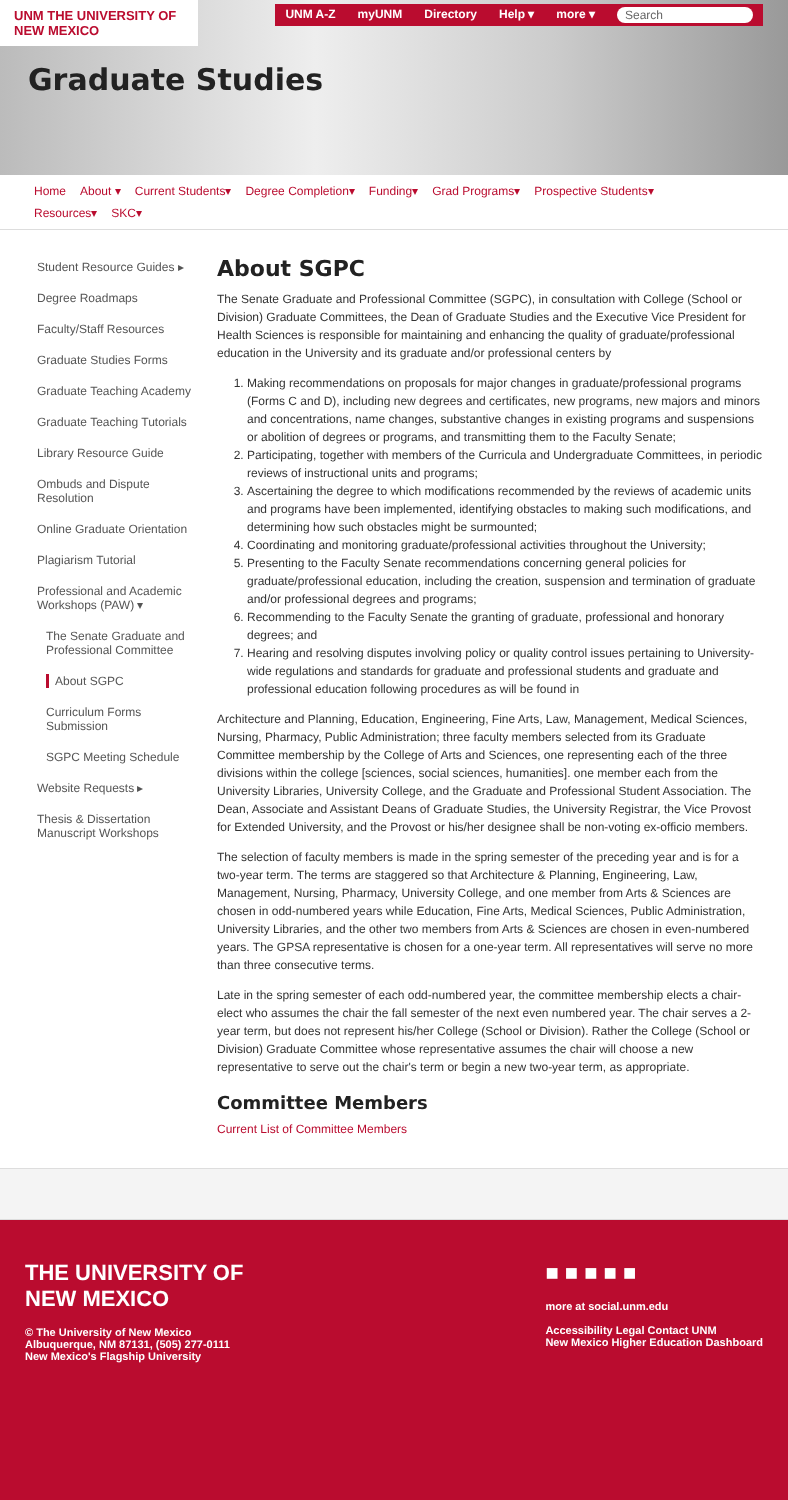UNM THE UNIVERSITY OF NEW MEXICO
UNM A-Z myUNM Directory Help ▾ more ▾ Search
Graduate Studies
Home About ▾ Current Students▾ Degree Completion▾ Funding▾ Grad Programs▾ Prospective Students▾
Resources▾ SKC▾
Student Resource Guides ▸
Degree Roadmaps
Faculty/Staff Resources
Graduate Studies Forms
Graduate Teaching Academy
Graduate Teaching Tutorials
Library Resource Guide
Ombuds and Dispute Resolution
Online Graduate Orientation
Plagiarism Tutorial
Professional and Academic Workshops (PAW) ▾
The Senate Graduate and Professional Committee
About SGPC
Curriculum Forms Submission
SGPC Meeting Schedule
Website Requests ▸
Thesis & Dissertation Manuscript Workshops
About SGPC
The Senate Graduate and Professional Committee (SGPC), in consultation with College (School or Division) Graduate Committees, the Dean of Graduate Studies and the Executive Vice President for Health Sciences is responsible for maintaining and enhancing the quality of graduate/professional education in the University and its graduate and/or professional centers by
1. Making recommendations on proposals for major changes in graduate/professional programs (Forms C and D), including new degrees and certificates, new programs, new majors and minors and concentrations, name changes, substantive changes in existing programs and suspensions or abolition of degrees or programs, and transmitting them to the Faculty Senate;
2. Participating, together with members of the Curricula and Undergraduate Committees, in periodic reviews of instructional units and programs;
3. Ascertaining the degree to which modifications recommended by the reviews of academic units and programs have been implemented, identifying obstacles to making such modifications, and determining how such obstacles might be surmounted;
4. Coordinating and monitoring graduate/professional activities throughout the University;
5. Presenting to the Faculty Senate recommendations concerning general policies for graduate/professional education, including the creation, suspension and termination of graduate and/or professional degrees and programs;
6. Recommending to the Faculty Senate the granting of graduate, professional and honorary degrees; and
7. Hearing and resolving disputes involving policy or quality control issues pertaining to University-wide regulations and standards for graduate and professional students and graduate and professional education following procedures as will be found in
Architecture and Planning, Education, Engineering, Fine Arts, Law, Management, Medical Sciences, Nursing, Pharmacy, Public Administration; three faculty members selected from its Graduate Committee membership by the College of Arts and Sciences, one representing each of the three divisions within the college [sciences, social sciences, humanities]. one member each from the University Libraries, University College, and the Graduate and Professional Student Association. The Dean, Associate and Assistant Deans of Graduate Studies, the University Registrar, the Vice Provost for Extended University, and the Provost or his/her designee shall be non-voting ex-officio members.
The selection of faculty members is made in the spring semester of the preceding year and is for a two-year term. The terms are staggered so that Architecture & Planning, Engineering, Law, Management, Nursing, Pharmacy, University College, and one member from Arts & Sciences are chosen in odd-numbered years while Education, Fine Arts, Medical Sciences, Public Administration, University Libraries, and the other two members from Arts & Sciences are chosen in even-numbered years. The GPSA representative is chosen for a one-year term. All representatives will serve no more than three consecutive terms.
Late in the spring semester of each odd-numbered year, the committee membership elects a chair-elect who assumes the chair the fall semester of the next even numbered year. The chair serves a 2-year term, but does not represent his/her College (School or Division). Rather the College (School or Division) Graduate Committee whose representative assumes the chair will choose a new representative to serve out the chair's term or begin a new two-year term, as appropriate.
Committee Members
Current List of Committee Members
THE UNIVERSITY OF
NEW MEXICO
© The University of New Mexico
Albuquerque, NM 87131, (505) 277-0111
New Mexico's Flagship University
■ ■ ■ ■ ■
more at social.unm.edu
Accessibility Legal Contact UNM
New Mexico Higher Education Dashboard